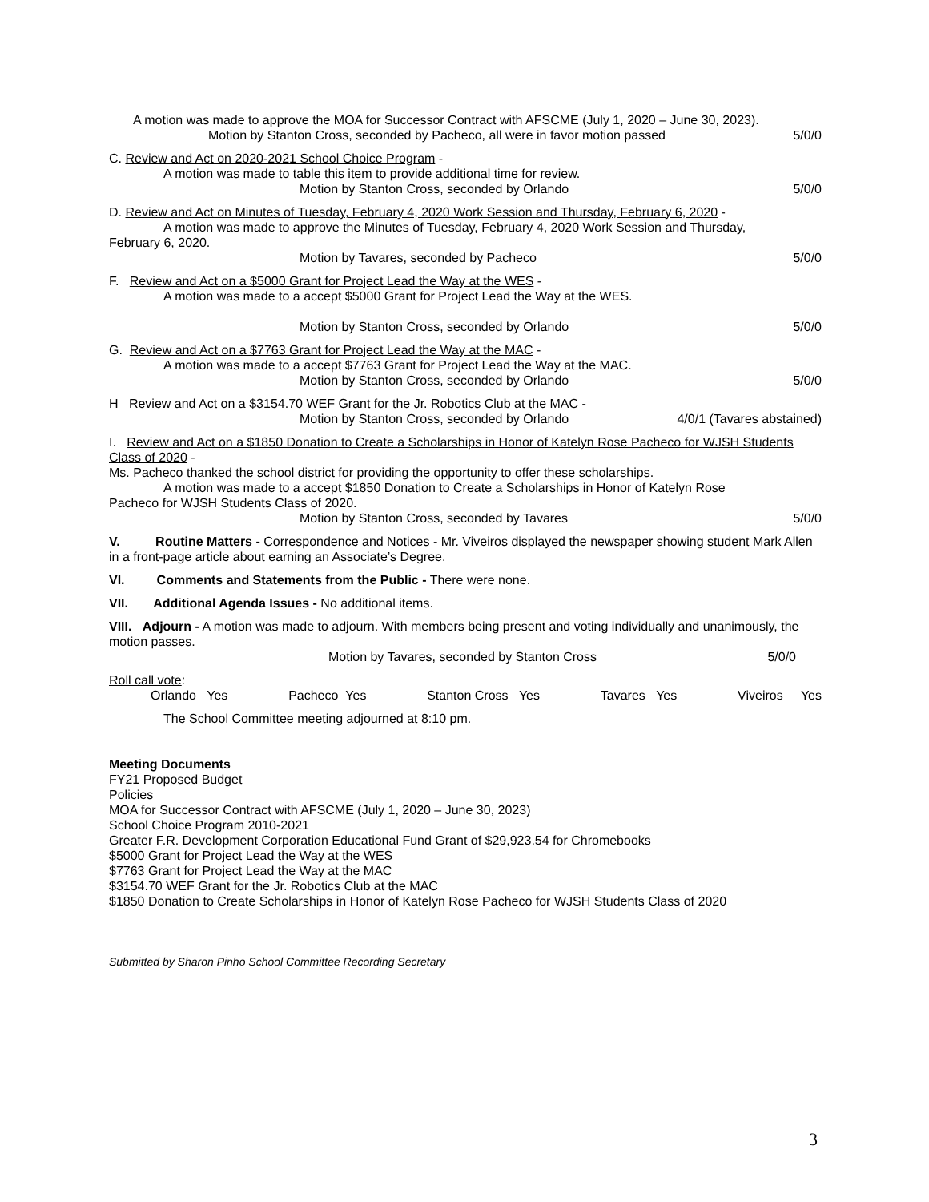A motion was made to approve the MOA for Successor Contract with AFSCME (July 1, 2020 – June 30, 2023).
Motion by Stanton Cross, seconded by Pacheco, all were in favor motion passed 5/0/0
C. Review and Act on 2020-2021 School Choice Program -
A motion was made to table this item to provide additional time for review.
Motion by Stanton Cross, seconded by Orlando 5/0/0
D. Review and Act on Minutes of Tuesday, February 4, 2020 Work Session and Thursday, February 6, 2020 -
A motion was made to approve the Minutes of Tuesday, February 4, 2020 Work Session and Thursday,
February 6, 2020.
Motion by Tavares, seconded by Pacheco 5/0/0
F. Review and Act on a $5000 Grant for Project Lead the Way at the WES -
A motion was made to a accept $5000 Grant for Project Lead the Way at the WES.
Motion by Stanton Cross, seconded by Orlando 5/0/0
G. Review and Act on a $7763 Grant for Project Lead the Way at the MAC -
A motion was made to a accept $7763 Grant for Project Lead the Way at the MAC.
Motion by Stanton Cross, seconded by Orlando 5/0/0
H Review and Act on a $3154.70 WEF Grant for the Jr. Robotics Club at the MAC -
Motion by Stanton Cross, seconded by Orlando 4/0/1 (Tavares abstained)
I. Review and Act on a $1850 Donation to Create a Scholarships in Honor of Katelyn Rose Pacheco for WJSH Students Class of 2020 -
Ms. Pacheco thanked the school district for providing the opportunity to offer these scholarships.
A motion was made to a accept $1850 Donation to Create a Scholarships in Honor of Katelyn Rose
Pacheco for WJSH Students Class of 2020.
Motion by Stanton Cross, seconded by Tavares 5/0/0
V. Routine Matters - Correspondence and Notices - Mr. Viveiros displayed the newspaper showing student Mark Allen in a front-page article about earning an Associate’s Degree.
VI. Comments and Statements from the Public - There were none.
VII. Additional Agenda Issues - No additional items.
VIII. Adjourn - A motion was made to adjourn. With members being present and voting individually and unanimously, the motion passes.
Motion by Tavares, seconded by Stanton Cross 5/0/0
Roll call vote:
Orlando Yes Pacheco Yes Stanton Cross Yes Tavares Yes Viveiros Yes
The School Committee meeting adjourned at 8:10 pm.
Meeting Documents
FY21 Proposed Budget
Policies
MOA for Successor Contract with AFSCME (July 1, 2020 – June 30, 2023)
School Choice Program 2010-2021
Greater F.R. Development Corporation Educational Fund Grant of $29,923.54 for Chromebooks
$5000 Grant for Project Lead the Way at the WES
$7763 Grant for Project Lead the Way at the MAC
$3154.70 WEF Grant for the Jr. Robotics Club at the MAC
$1850 Donation to Create Scholarships in Honor of Katelyn Rose Pacheco for WJSH Students Class of 2020
Submitted by Sharon Pinho School Committee Recording Secretary
3